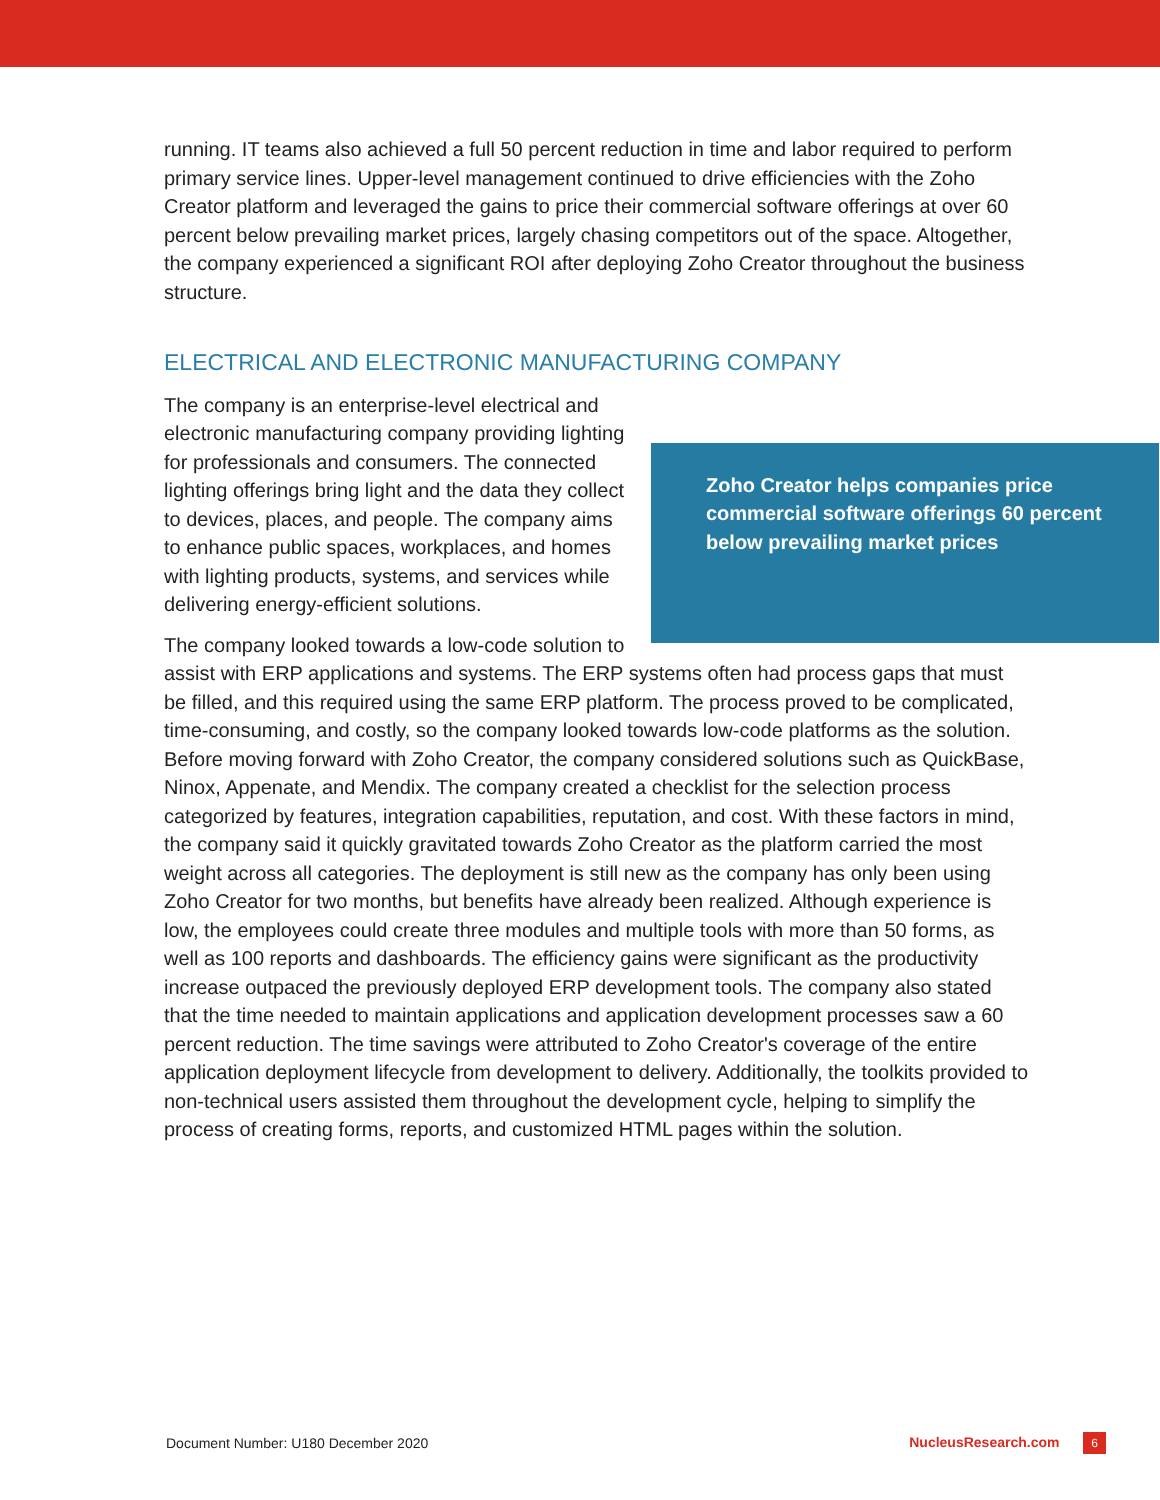running. IT teams also achieved a full 50 percent reduction in time and labor required to perform primary service lines. Upper-level management continued to drive efficiencies with the Zoho Creator platform and leveraged the gains to price their commercial software offerings at over 60 percent below prevailing market prices, largely chasing competitors out of the space. Altogether, the company experienced a significant ROI after deploying Zoho Creator throughout the business structure.
ELECTRICAL AND ELECTRONIC MANUFACTURING COMPANY
Zoho Creator helps companies price commercial software offerings 60 percent below prevailing market prices
The company is an enterprise-level electrical and electronic manufacturing company providing lighting for professionals and consumers. The connected lighting offerings bring light and the data they collect to devices, places, and people. The company aims to enhance public spaces, workplaces, and homes with lighting products, systems, and services while delivering energy-efficient solutions.
The company looked towards a low-code solution to assist with ERP applications and systems. The ERP systems often had process gaps that must be filled, and this required using the same ERP platform. The process proved to be complicated, time-consuming, and costly, so the company looked towards low-code platforms as the solution. Before moving forward with Zoho Creator, the company considered solutions such as QuickBase, Ninox, Appenate, and Mendix. The company created a checklist for the selection process categorized by features, integration capabilities, reputation, and cost. With these factors in mind, the company said it quickly gravitated towards Zoho Creator as the platform carried the most weight across all categories. The deployment is still new as the company has only been using Zoho Creator for two months, but benefits have already been realized. Although experience is low, the employees could create three modules and multiple tools with more than 50 forms, as well as 100 reports and dashboards. The efficiency gains were significant as the productivity increase outpaced the previously deployed ERP development tools. The company also stated that the time needed to maintain applications and application development processes saw a 60 percent reduction. The time savings were attributed to Zoho Creator's coverage of the entire application deployment lifecycle from development to delivery. Additionally, the toolkits provided to non-technical users assisted them throughout the development cycle, helping to simplify the process of creating forms, reports, and customized HTML pages within the solution.
Document Number: U180 December 2020 NucleusResearch.com 6